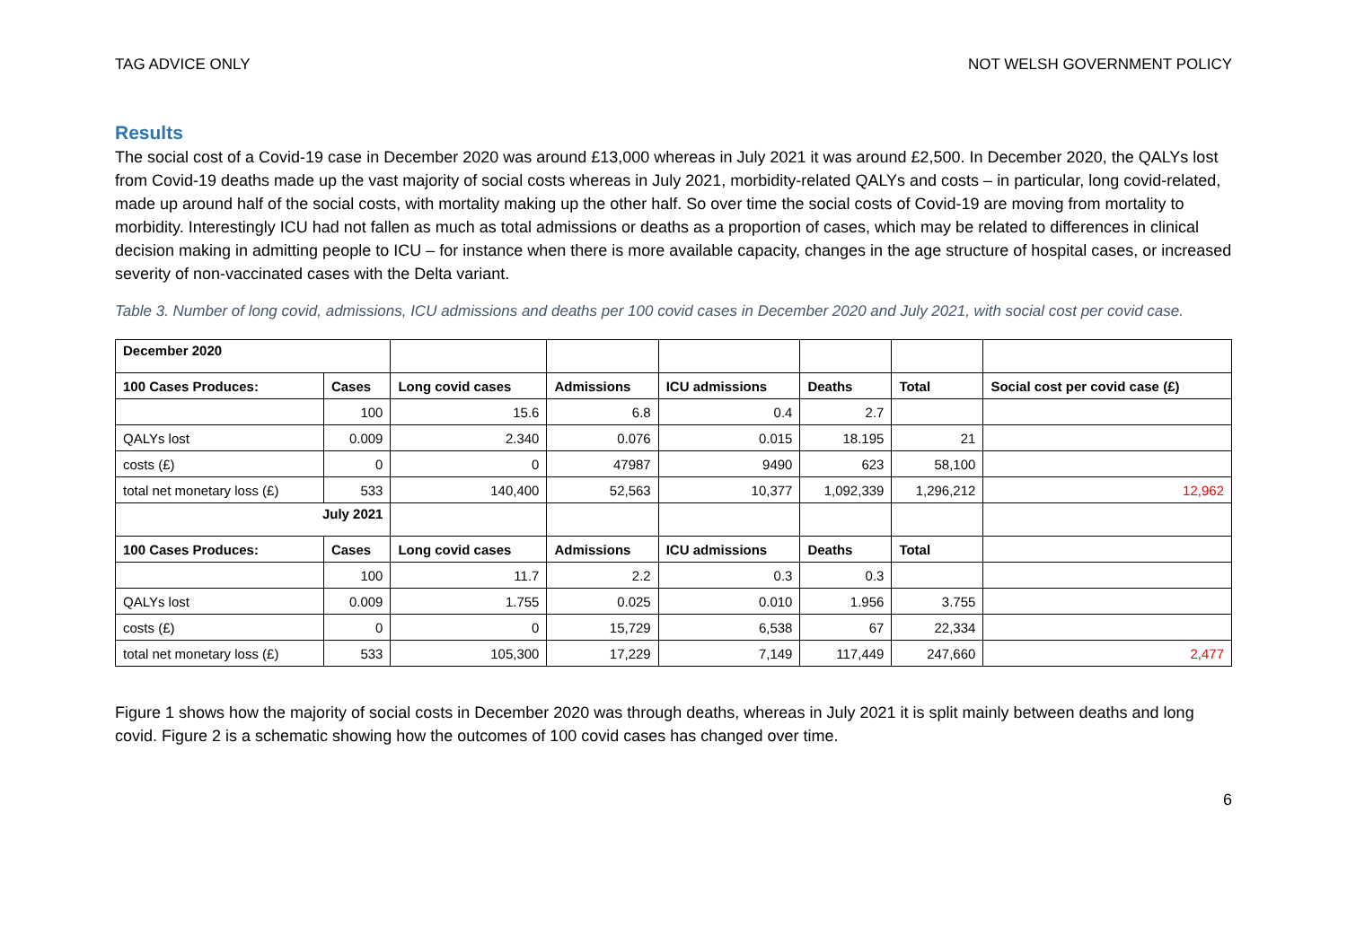TAG ADVICE ONLY NOT WELSH GOVERNMENT POLICY
Results
The social cost of a Covid-19 case in December 2020 was around £13,000 whereas in July 2021 it was around £2,500. In December 2020, the QALYs lost from Covid-19 deaths made up the vast majority of social costs whereas in July 2021, morbidity-related QALYs and costs – in particular, long covid-related, made up around half of the social costs, with mortality making up the other half. So over time the social costs of Covid-19 are moving from mortality to morbidity. Interestingly ICU had not fallen as much as total admissions or deaths as a proportion of cases, which may be related to differences in clinical decision making in admitting people to ICU – for instance when there is more available capacity, changes in the age structure of hospital cases, or increased severity of non-vaccinated cases with the Delta variant.
Table 3. Number of long covid, admissions, ICU admissions and deaths per 100 covid cases in December 2020 and July 2021, with social cost per covid case.
| December 2020 | | | | | | | |
| 100 Cases Produces: | Cases | Long covid cases | Admissions | ICU admissions | Deaths | Total | Social cost per covid case (£) |
| | 100 | 15.6 | 6.8 | 0.4 | 2.7 | | |
| QALYs lost | 0.009 | 2.340 | 0.076 | 0.015 | 18.195 | 21 | |
| costs (£) | 0 | 0 | 47987 | 9490 | 623 | 58,100 | |
| total net monetary loss (£) | 533 | 140,400 | 52,563 | 10,377 | 1,092,339 | 1,296,212 | 12,962 |
| July 2021 | | | | | | | |
| 100 Cases Produces: | Cases | Long covid cases | Admissions | ICU admissions | Deaths | Total | |
| | 100 | 11.7 | 2.2 | 0.3 | 0.3 | | |
| QALYs lost | 0.009 | 1.755 | 0.025 | 0.010 | 1.956 | 3.755 | |
| costs (£) | 0 | 0 | 15,729 | 6,538 | 67 | 22,334 | |
| total net monetary loss (£) | 533 | 105,300 | 17,229 | 7,149 | 117,449 | 247,660 | 2,477 |
Figure 1 shows how the majority of social costs in December 2020 was through deaths, whereas in July 2021 it is split mainly between deaths and long covid. Figure 2 is a schematic showing how the outcomes of 100 covid cases has changed over time.
6